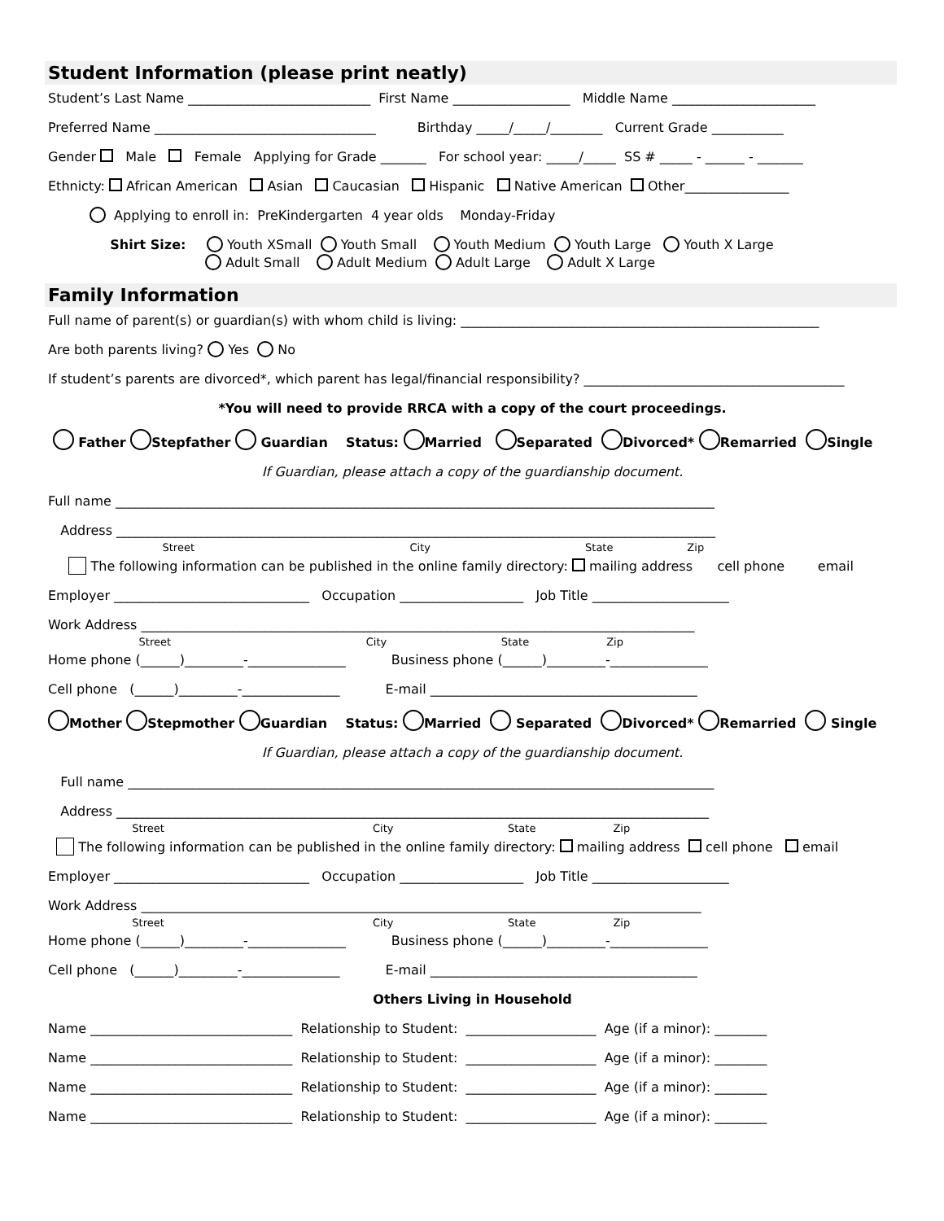Student Information (please print neatly)
Student’s Last Name ____________________________ First Name __________________ Middle Name ______________________
Preferred Name __________________________________ Birthday _____/_____/________ Current Grade ___________
Gender Male Female Applying for Grade _______ For school year: _____/_____ SS # _____ - ______ - _______
Ethnicty: African American Asian Caucasian Hispanic Native American Other________________
Applying to enroll in: PreKindergarten 4 year olds Monday-Friday
Shirt Size: Youth XSmall Youth Small Youth Medium Youth Large Youth X Large Adult Small Adult Medium Adult Large Adult X Large
Family Information
Full name of parent(s) or guardian(s) with whom child is living: _______________________________________________________
Are both parents living? Yes No
If student’s parents are divorced*, which parent has legal/financial responsibility? ________________________________________
*You will need to provide RRCA with a copy of the court proceedings.
Father Stepfather Guardian Status: Married Separated Divorced* Remarried Single
If Guardian, please attach a copy of the guardianship document.
Full name ____________________________________________________________________________________________
Address ____________________________________________________________________________________________
Street City State Zip
The following information can be published in the online family directory: mailing address cell phone email
Employer ______________________________ Occupation ___________________ Job Title _____________________
Work Address _____________________________________________________________________________________
Street City State Zip
Home phone (______)_________-_______________ Business phone (______)_________-_______________
Cell phone (______)_________-_______________ E-mail _________________________________________
Mother Stepmother Guardian Status: Married Separated Divorced* Remarried Single
If Guardian, please attach a copy of the guardianship document.
Full name __________________________________________________________________________________________
Address ___________________________________________________________________________________________
Street City State Zip
The following information can be published in the online family directory: mailing address cell phone email
Employer ______________________________ Occupation ___________________ Job Title _____________________
Work Address ______________________________________________________________________________________
Street City State Zip
Home phone (______)_________-_______________ Business phone (______)_________-_______________
Cell phone (______)_________-_______________ E-mail _________________________________________
Others Living in Household
Name _______________________________ Relationship to Student: ____________________ Age (if a minor): ________
Name _______________________________ Relationship to Student: ____________________ Age (if a minor): ________
Name _______________________________ Relationship to Student: ____________________ Age (if a minor): ________
Name _______________________________ Relationship to Student: ____________________ Age (if a minor): ________